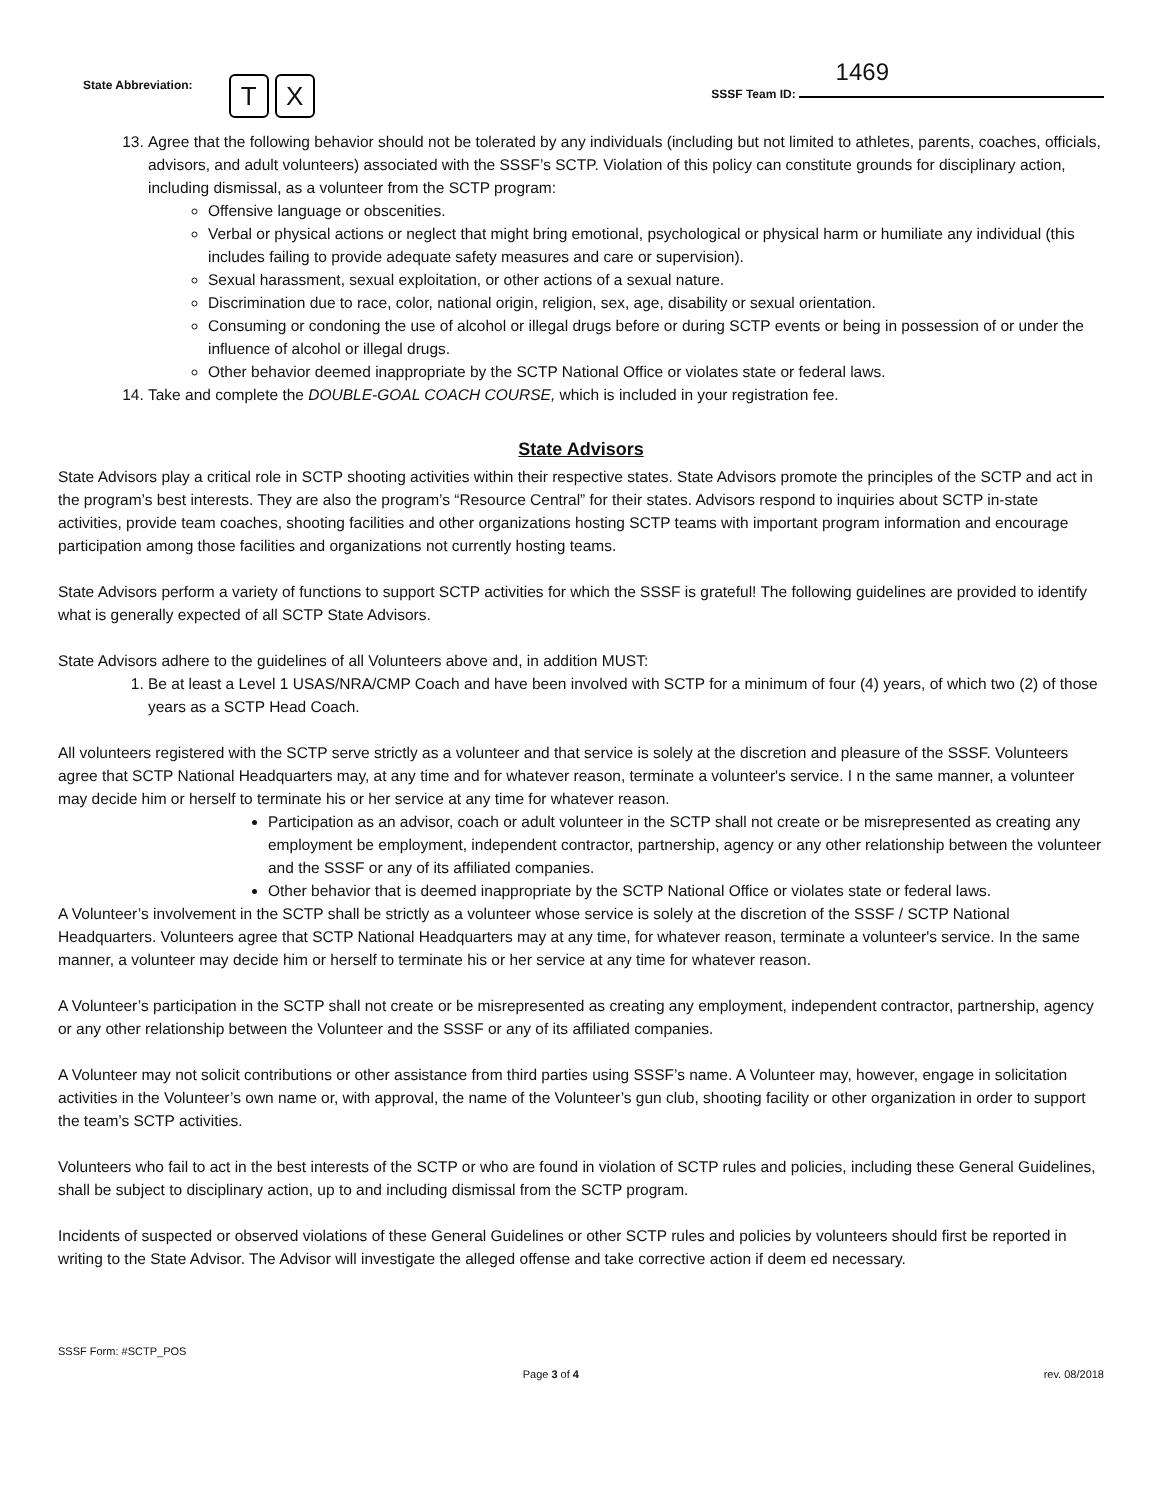State Abbreviation: T X
1469
SSSF Team ID:
13. Agree that the following behavior should not be tolerated by any individuals (including but not limited to athletes, parents, coaches, officials, advisors, and adult volunteers) associated with the SSSF’s SCTP. Violation of this policy can constitute grounds for disciplinary action, including dismissal, as a volunteer from the SCTP program:
Offensive language or obscenities.
Verbal or physical actions or neglect that might bring emotional, psychological or physical harm or humiliate any individual (this includes failing to provide adequate safety measures and care or supervision).
Sexual harassment, sexual exploitation, or other actions of a sexual nature.
Discrimination due to race, color, national origin, religion, sex, age, disability or sexual orientation.
Consuming or condoning the use of alcohol or illegal drugs before or during SCTP events or being in possession of or under the influence of alcohol or illegal drugs.
Other behavior deemed inappropriate by the SCTP National Office or violates state or federal laws.
14. Take and complete the DOUBLE-GOAL COACH COURSE, which is included in your registration fee.
State Advisors
State Advisors play a critical role in SCTP shooting activities within their respective states. State Advisors promote the principles of the SCTP and act in the program’s best interests. They are also the program’s “Resource Central” for their states. Advisors respond to inquiries about SCTP in-state activities, provide team coaches, shooting facilities and other organizations hosting SCTP teams with important program information and encourage participation among those facilities and organizations not currently hosting teams.
State Advisors perform a variety of functions to support SCTP activities for which the SSSF is grateful! The following guidelines are provided to identify what is generally expected of all SCTP State Advisors.
State Advisors adhere to the guidelines of all Volunteers above and, in addition MUST:
1. Be at least a Level 1 USAS/NRA/CMP Coach and have been involved with SCTP for a minimum of four (4) years, of which two (2) of those years as a SCTP Head Coach.
All volunteers registered with the SCTP serve strictly as a volunteer and that service is solely at the discretion and pleasure of the SSSF. Volunteers agree that SCTP National Headquarters may, at any time and for whatever reason, terminate a volunteer's service. I n the same manner, a volunteer may decide him or herself to terminate his or her service at any time for whatever reason.
Participation as an advisor, coach or adult volunteer in the SCTP shall not create or be misrepresented as creating any employment be employment, independent contractor, partnership, agency or any other relationship between the volunteer and the SSSF or any of its affiliated companies.
Other behavior that is deemed inappropriate by the SCTP National Office or violates state or federal laws.
A Volunteer’s involvement in the SCTP shall be strictly as a volunteer whose service is solely at the discretion of the SSSF / SCTP National Headquarters. Volunteers agree that SCTP National Headquarters may at any time, for whatever reason, terminate a volunteer's service. In the same manner, a volunteer may decide him or herself to terminate his or her service at any time for whatever reason.
A Volunteer’s participation in the SCTP shall not create or be misrepresented as creating any employment, independent contractor, partnership, agency or any other relationship between the Volunteer and the SSSF or any of its affiliated companies.
A Volunteer may not solicit contributions or other assistance from third parties using SSSF’s name. A Volunteer may, however, engage in solicitation activities in the Volunteer’s own name or, with approval, the name of the Volunteer’s gun club, shooting facility or other organization in order to support the team’s SCTP activities.
Volunteers who fail to act in the best interests of the SCTP or who are found in violation of SCTP rules and policies, including these General Guidelines, shall be subject to disciplinary action, up to and including dismissal from the SCTP program.
Incidents of suspected or observed violations of these General Guidelines or other SCTP rules and policies by volunteers should first be reported in writing to the State Advisor. The Advisor will investigate the alleged offense and take corrective action if deem ed necessary.
SSSF Form: #SCTP_POS
Page 3 of 4 rev. 08/2018